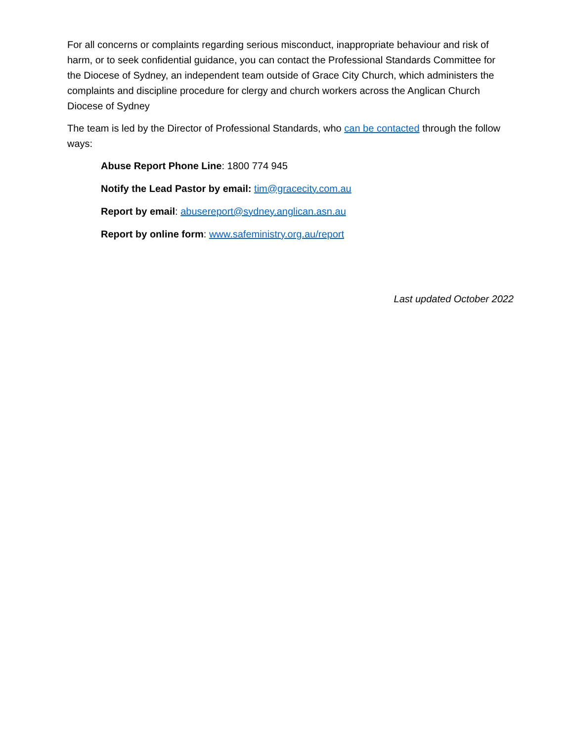For all concerns or complaints regarding serious misconduct, inappropriate behaviour and risk of harm, or to seek confidential guidance, you can contact the Professional Standards Committee for the Diocese of Sydney, an independent team outside of Grace City Church, which administers the complaints and discipline procedure for clergy and church workers across the Anglican Church Diocese of Sydney
The team is led by the Director of Professional Standards, who can be contacted through the follow ways:
Abuse Report Phone Line: 1800 774 945
Notify the Lead Pastor by email: tim@gracecity.com.au
Report by email: abusereport@sydney.anglican.asn.au
Report by online form: www.safeministry.org.au/report
Last updated October 2022